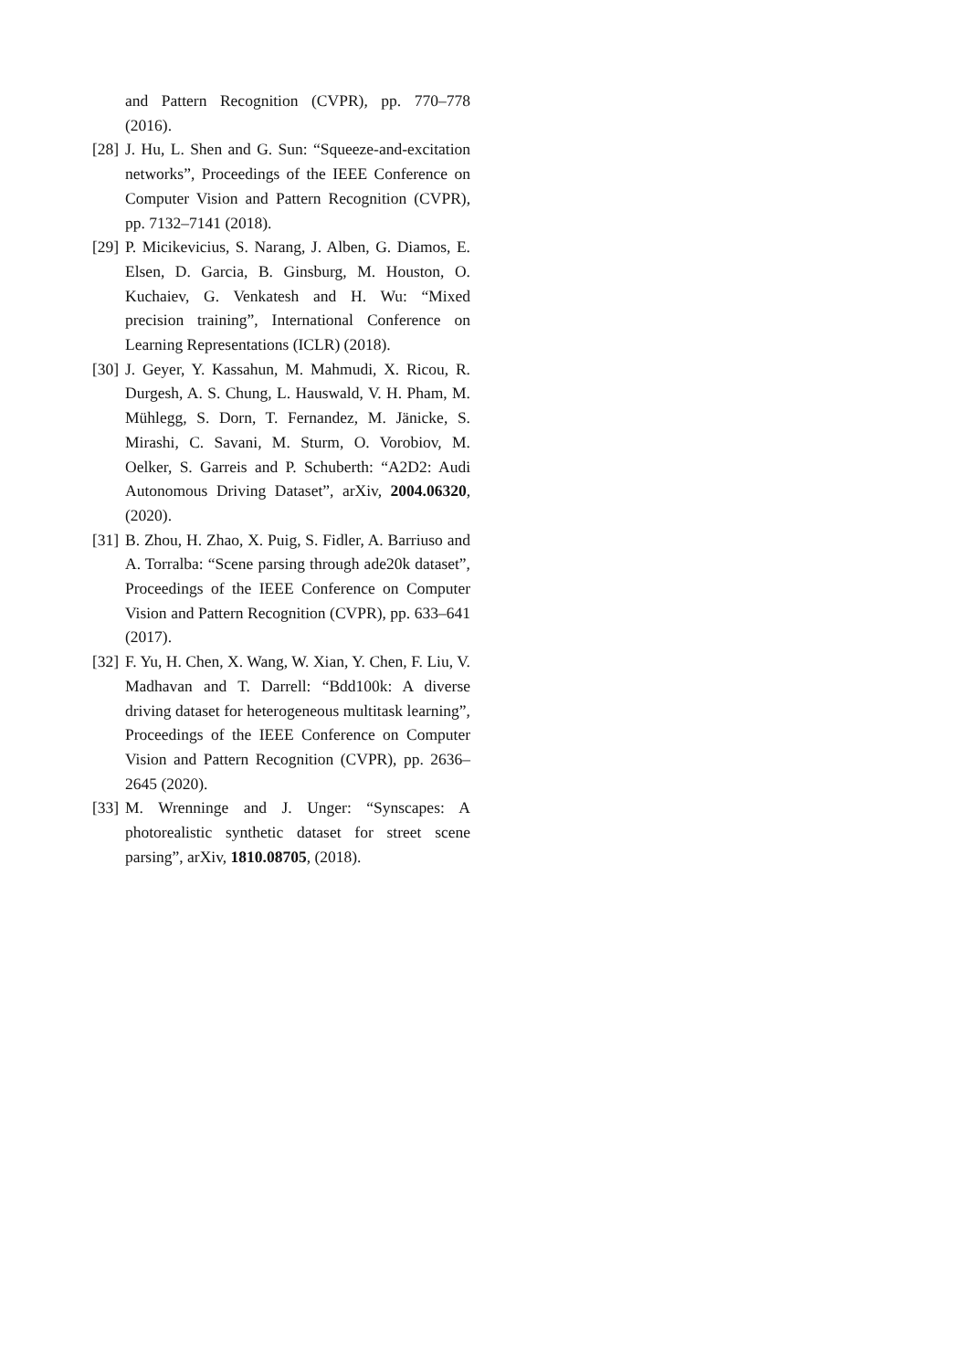and Pattern Recognition (CVPR), pp. 770–778 (2016).
[28]
J. Hu, L. Shen and G. Sun: “Squeeze-and-excitation networks”, Proceedings of the IEEE Conference on Computer Vision and Pattern Recognition (CVPR), pp. 7132–7141 (2018).
[29]
P. Micikevicius, S. Narang, J. Alben, G. Diamos, E. Elsen, D. Garcia, B. Ginsburg, M. Houston, O. Kuchaiev, G. Venkatesh and H. Wu: “Mixed precision training”, International Conference on Learning Representations (ICLR) (2018).
[30]
J. Geyer, Y. Kassahun, M. Mahmudi, X. Ricou, R. Durgesh, A. S. Chung, L. Hauswald, V. H. Pham, M. Mühlegg, S. Dorn, T. Fernandez, M. Jänicke, S. Mirashi, C. Savani, M. Sturm, O. Vorobiov, M. Oelker, S. Garreis and P. Schuberth: “A2D2: Audi Autonomous Driving Dataset”, arXiv, 2004.06320, (2020).
[31]
B. Zhou, H. Zhao, X. Puig, S. Fidler, A. Barriuso and A. Torralba: “Scene parsing through ade20k dataset”, Proceedings of the IEEE Conference on Computer Vision and Pattern Recognition (CVPR), pp. 633–641 (2017).
[32]
F. Yu, H. Chen, X. Wang, W. Xian, Y. Chen, F. Liu, V. Madhavan and T. Darrell: “Bdd100k: A diverse driving dataset for heterogeneous multitask learning”, Proceedings of the IEEE Conference on Computer Vision and Pattern Recognition (CVPR), pp. 2636–2645 (2020).
[33]
M. Wrenninge and J. Unger: “Synscapes: A photorealistic synthetic dataset for street scene parsing”, arXiv, 1810.08705, (2018).